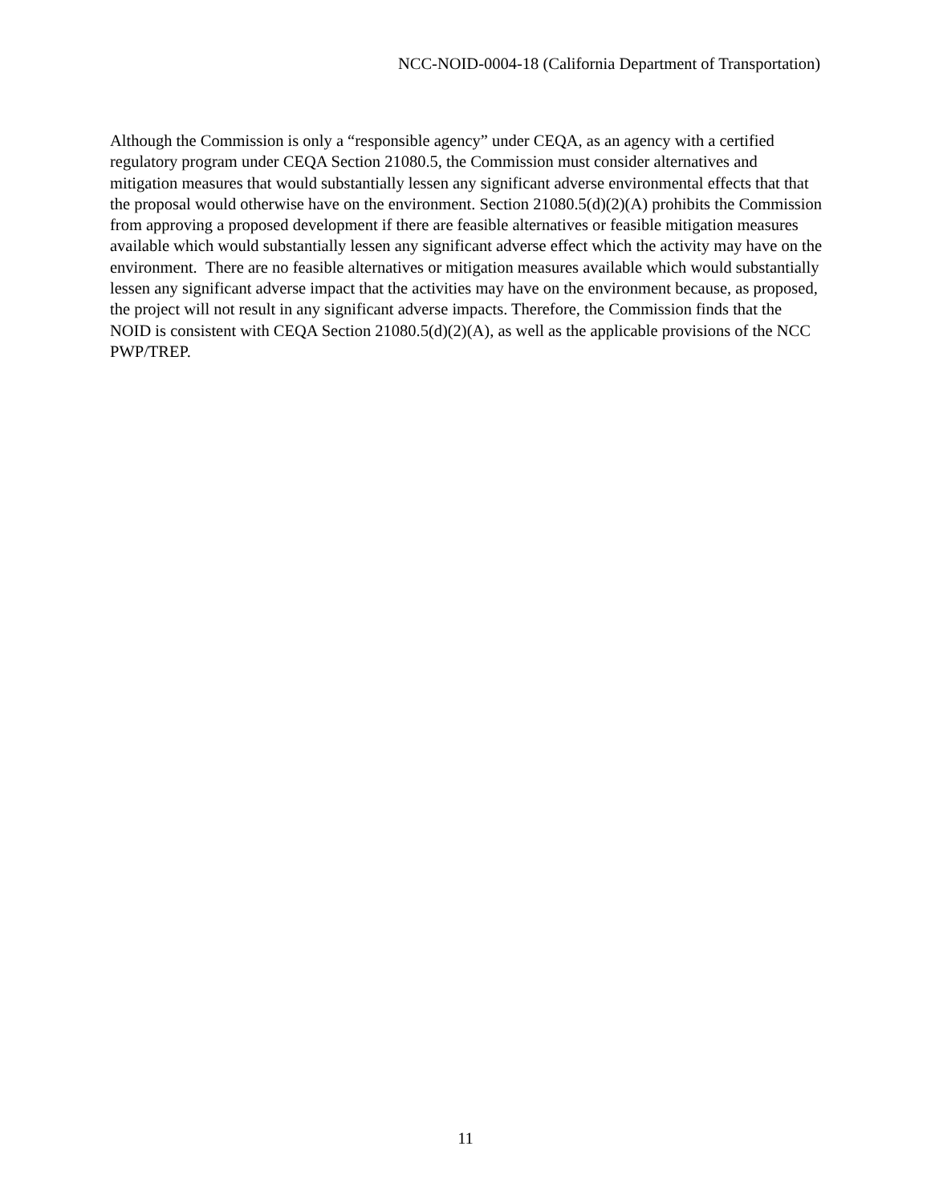NCC-NOID-0004-18 (California Department of Transportation)
Although the Commission is only a “responsible agency” under CEQA, as an agency with a certified regulatory program under CEQA Section 21080.5, the Commission must consider alternatives and mitigation measures that would substantially lessen any significant adverse environmental effects that that the proposal would otherwise have on the environment. Section 21080.5(d)(2)(A) prohibits the Commission from approving a proposed development if there are feasible alternatives or feasible mitigation measures available which would substantially lessen any significant adverse effect which the activity may have on the environment. There are no feasible alternatives or mitigation measures available which would substantially lessen any significant adverse impact that the activities may have on the environment because, as proposed, the project will not result in any significant adverse impacts. Therefore, the Commission finds that the NOID is consistent with CEQA Section 21080.5(d)(2)(A), as well as the applicable provisions of the NCC PWP/TREP.
11